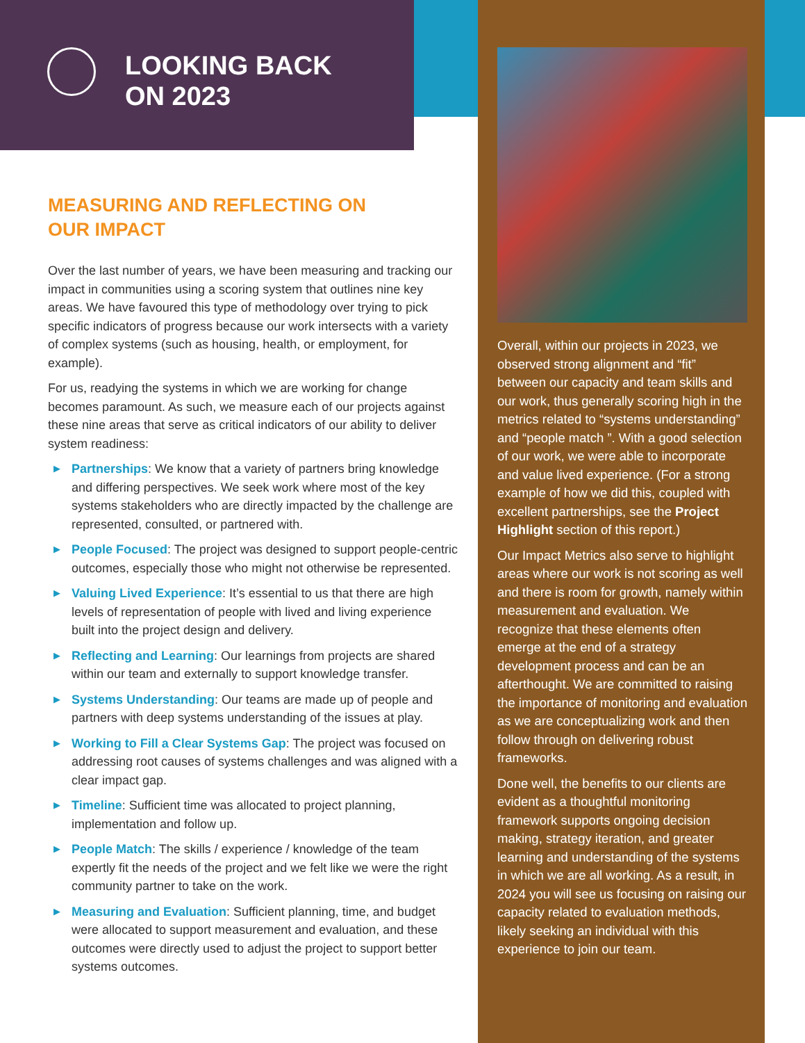LOOKING BACK
ON 2023
MEASURING AND REFLECTING ON
OUR IMPACT
Over the last number of years, we have been measuring and tracking our impact in communities using a scoring system that outlines nine key areas. We have favoured this type of methodology over trying to pick specific indicators of progress because our work intersects with a variety of complex systems (such as housing, health, or employment, for example).
For us, readying the systems in which we are working for change becomes paramount. As such, we measure each of our projects against these nine areas that serve as critical indicators of our ability to deliver system readiness:
▶ Partnerships: We know that a variety of partners bring knowledge and differing perspectives. We seek work where most of the key systems stakeholders who are directly impacted by the challenge are represented, consulted, or partnered with.
▶ People Focused: The project was designed to support people-centric outcomes, especially those who might not otherwise be represented.
▶ Valuing Lived Experience: It’s essential to us that there are high levels of representation of people with lived and living experience built into the project design and delivery.
▶ Reflecting and Learning: Our learnings from projects are shared within our team and externally to support knowledge transfer.
▶ Systems Understanding: Our teams are made up of people and partners with deep systems understanding of the issues at play.
▶ Working to Fill a Clear Systems Gap: The project was focused on addressing root causes of systems challenges and was aligned with a clear impact gap.
▶ Timeline: Sufficient time was allocated to project planning, implementation and follow up.
▶ People Match: The skills / experience / knowledge of the team expertly fit the needs of the project and we felt like we were the right community partner to take on the work.
▶ Measuring and Evaluation: Sufficient planning, time, and budget were allocated to support measurement and evaluation, and these outcomes were directly used to adjust the project to support better systems outcomes.
Overall, within our projects in 2023, we observed strong alignment and “fit” between our capacity and team skills and our work, thus generally scoring high in the metrics related to “systems understanding” and “people match ”. With a good selection of our work, we were able to incorporate and value lived experience. (For a strong example of how we did this, coupled with excellent partnerships, see the Project Highlight section of this report.)
Our Impact Metrics also serve to highlight areas where our work is not scoring as well and there is room for growth, namely within measurement and evaluation. We recognize that these elements often emerge at the end of a strategy development process and can be an afterthought. We are committed to raising the importance of monitoring and evaluation as we are conceptualizing work and then follow through on delivering robust frameworks.
Done well, the benefits to our clients are evident as a thoughtful monitoring framework supports ongoing decision making, strategy iteration, and greater learning and understanding of the systems in which we are all working. As a result, in 2024 you will see us focusing on raising our capacity related to evaluation methods, likely seeking an individual with this experience to join our team.